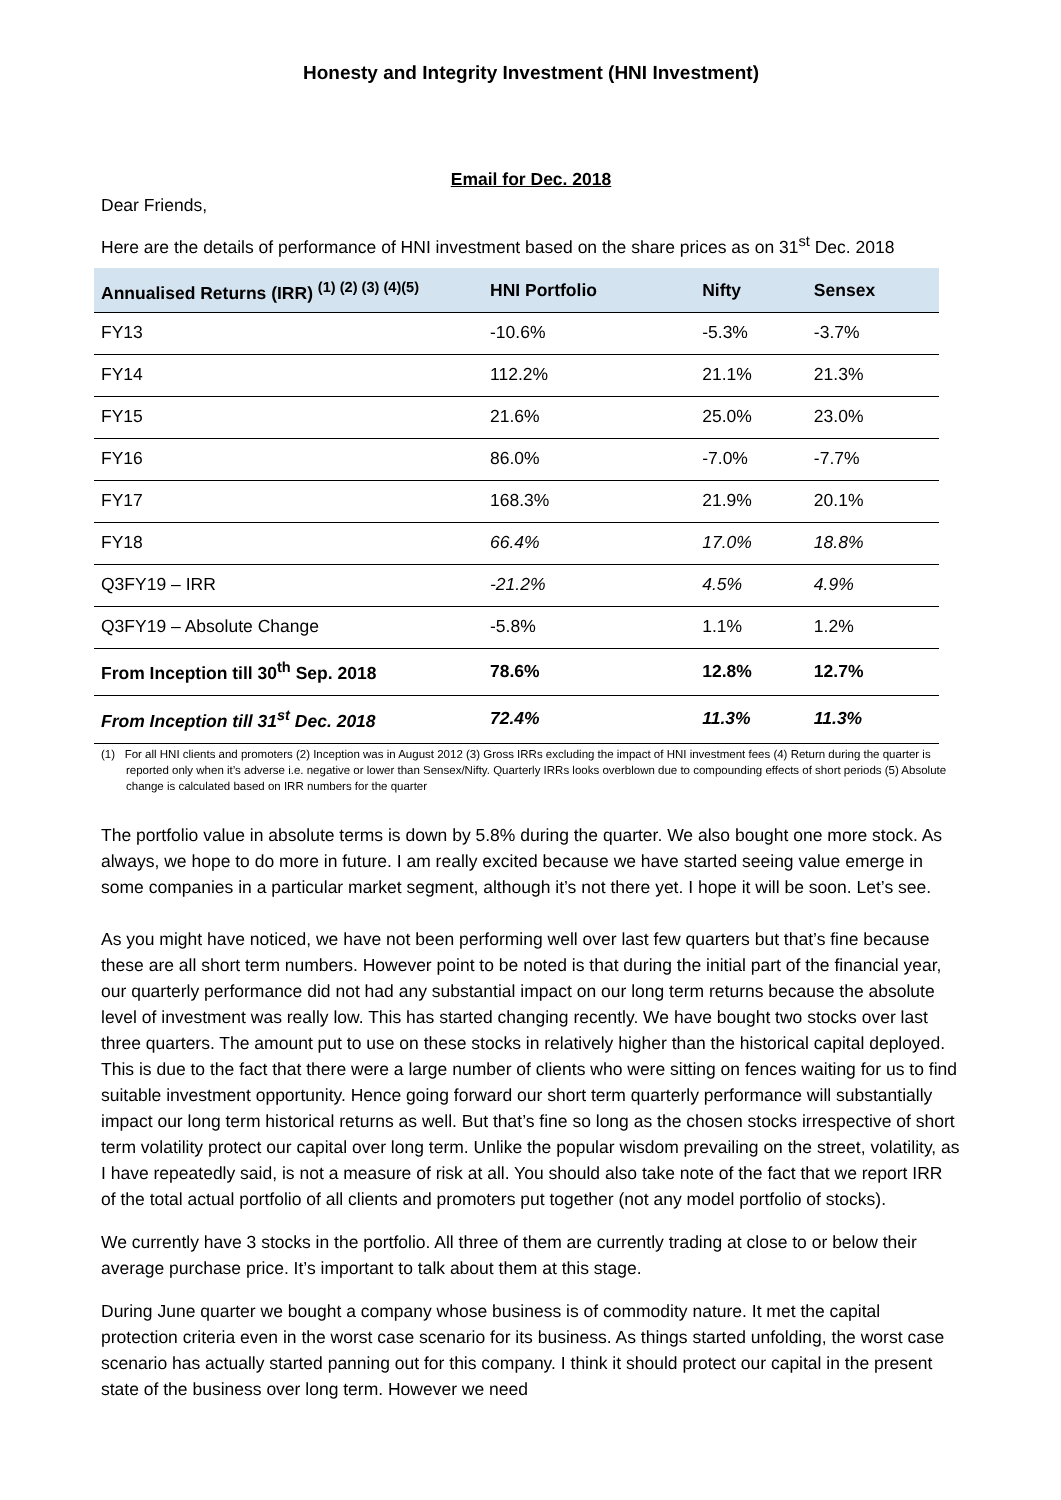Honesty and Integrity Investment (HNI Investment)
Email for Dec. 2018
Dear Friends,
Here are the details of performance of HNI investment based on the share prices as on 31<sup>st</sup> Dec. 2018
| Annualised Returns (IRR) <sup>(1) (2) (3) (4)(5)</sup> | HNI Portfolio | Nifty | Sensex |
| --- | --- | --- | --- |
| FY13 | -10.6% | -5.3% | -3.7% |
| FY14 | 112.2% | 21.1% | 21.3% |
| FY15 | 21.6% | 25.0% | 23.0% |
| FY16 | 86.0% | -7.0% | -7.7% |
| FY17 | 168.3% | 21.9% | 20.1% |
| FY18 | 66.4% | 17.0% | 18.8% |
| Q3FY19 – IRR | -21.2% | 4.5% | 4.9% |
| Q3FY19 – Absolute Change | -5.8% | 1.1% | 1.2% |
| From Inception till 30<sup>th</sup> Sep. 2018 | 78.6% | 12.8% | 12.7% |
| From Inception till 31<sup>st</sup> Dec. 2018 | 72.4% | 11.3% | 11.3% |
(1) For all HNI clients and promoters (2) Inception was in August 2012 (3) Gross IRRs excluding the impact of HNI investment fees (4) Return during the quarter is reported only when it’s adverse i.e. negative or lower than Sensex/Nifty. Quarterly IRRs looks overblown due to compounding effects of short periods (5) Absolute change is calculated based on IRR numbers for the quarter
The portfolio value in absolute terms is down by 5.8% during the quarter. We also bought one more stock. As always, we hope to do more in future. I am really excited because we have started seeing value emerge in some companies in a particular market segment, although it’s not there yet. I hope it will be soon. Let’s see.
As you might have noticed, we have not been performing well over last few quarters but that’s fine because these are all short term numbers. However point to be noted is that during the initial part of the financial year, our quarterly performance did not had any substantial impact on our long term returns because the absolute level of investment was really low. This has started changing recently. We have bought two stocks over last three quarters. The amount put to use on these stocks in relatively higher than the historical capital deployed. This is due to the fact that there were a large number of clients who were sitting on fences waiting for us to find suitable investment opportunity. Hence going forward our short term quarterly performance will substantially impact our long term historical returns as well. But that’s fine so long as the chosen stocks irrespective of short term volatility protect our capital over long term. Unlike the popular wisdom prevailing on the street, volatility, as I have repeatedly said, is not a measure of risk at all. You should also take note of the fact that we report IRR of the total actual portfolio of all clients and promoters put together (not any model portfolio of stocks).
We currently have 3 stocks in the portfolio. All three of them are currently trading at close to or below their average purchase price. It’s important to talk about them at this stage.
During June quarter we bought a company whose business is of commodity nature. It met the capital protection criteria even in the worst case scenario for its business. As things started unfolding, the worst case scenario has actually started panning out for this company. I think it should protect our capital in the present state of the business over long term. However we need